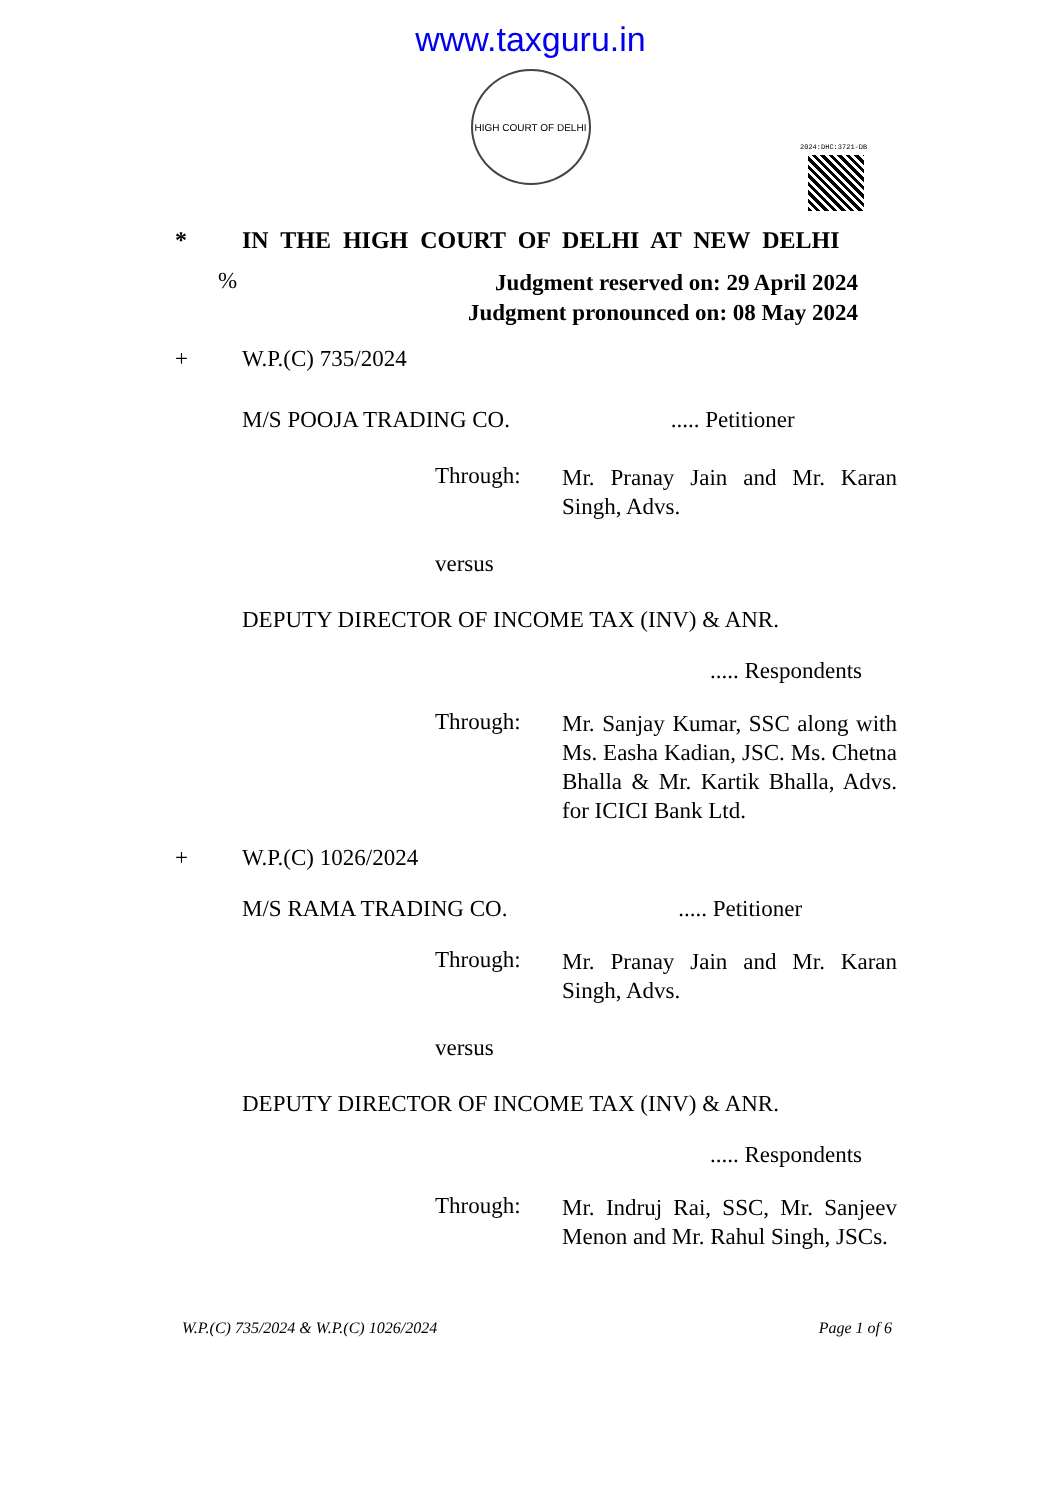www.taxguru.in
HIGH COURT OF DELHI
2024:DHC:3721-DB
* IN THE HIGH COURT OF DELHI AT NEW DELHI
%
Judgment reserved on: 29 April 2024
Judgment pronounced on: 08 May 2024
+ W.P.(C) 735/2024
M/S POOJA TRADING CO. ..... Petitioner
Through: Mr. Pranay Jain and Mr. Karan Singh, Advs.
versus
DEPUTY DIRECTOR OF INCOME TAX (INV) & ANR.
..... Respondents
Through: Mr. Sanjay Kumar, SSC along with Ms. Easha Kadian, JSC. Ms. Chetna Bhalla & Mr. Kartik Bhalla, Advs. for ICICI Bank Ltd.
+ W.P.(C) 1026/2024
M/S RAMA TRADING CO. ..... Petitioner
Through: Mr. Pranay Jain and Mr. Karan Singh, Advs.
versus
DEPUTY DIRECTOR OF INCOME TAX (INV) & ANR.
..... Respondents
Through: Mr. Indruj Rai, SSC, Mr. Sanjeev Menon and Mr. Rahul Singh, JSCs.
W.P.(C) 735/2024 & W.P.(C) 1026/2024 Page 1 of 6